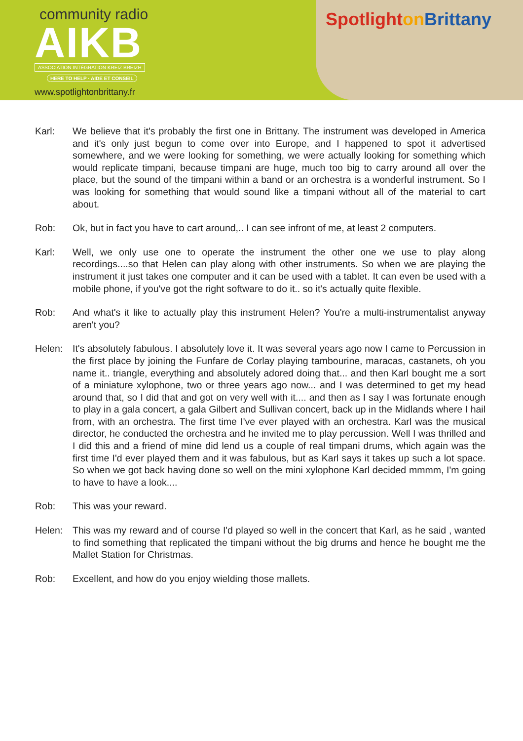community radio
AIKB
ASSOCIATION INTÉGRATION KREIZ BREIZH
HERE TO HELP · AIDE ET CONSEIL
www.spotlightonbrittany.fr
Spotlighton Brittany
Karl: We believe that it's probably the first one in Brittany. The instrument was developed in America and it's only just begun to come over into Europe, and I happened to spot it advertised somewhere, and we were looking for something, we were actually looking for something which would replicate timpani, because timpani are huge, much too big to carry around all over the place, but the sound of the timpani within a band or an orchestra is a wonderful instrument. So I was looking for something that would sound like a timpani without all of the material to cart about.
Rob: Ok, but in fact you have to cart around,.. I can see infront of me, at least 2 computers.
Karl: Well, we only use one to operate the instrument the other one we use to play along recordings....so that Helen can play along with other instruments. So when we are playing the instrument it just takes one computer and it can be used with a tablet. It can even be used with a mobile phone, if you've got the right software to do it.. so it's actually quite flexible.
Rob: And what's it like to actually play this instrument Helen? You're a multi-instrumentalist anyway aren't you?
Helen: It's absolutely fabulous. I absolutely love it. It was several years ago now I came to Percussion in the first place by joining the Funfare de Corlay playing tambourine, maracas, castanets, oh you name it.. triangle, everything and absolutely adored doing that... and then Karl bought me a sort of a miniature xylophone, two or three years ago now... and I was determined to get my head around that, so I did that and got on very well with it.... and then as I say I was fortunate enough to play in a gala concert, a gala Gilbert and Sullivan concert, back up in the Midlands where I hail from, with an orchestra. The first time I've ever played with an orchestra. Karl was the musical director, he conducted the orchestra and he invited me to play percussion. Well I was thrilled and I did this and a friend of mine did lend us a couple of real timpani drums, which again was the first time I'd ever played them and it was fabulous, but as Karl says it takes up such a lot space. So when we got back having done so well on the mini xylophone Karl decided mmmm, I'm going to have to have a look....
Rob: This was your reward.
Helen: This was my reward and of course I'd played so well in the concert that Karl, as he said , wanted to find something that replicated the timpani without the big drums and hence he bought me the Mallet Station for Christmas.
Rob: Excellent, and how do you enjoy wielding those mallets.